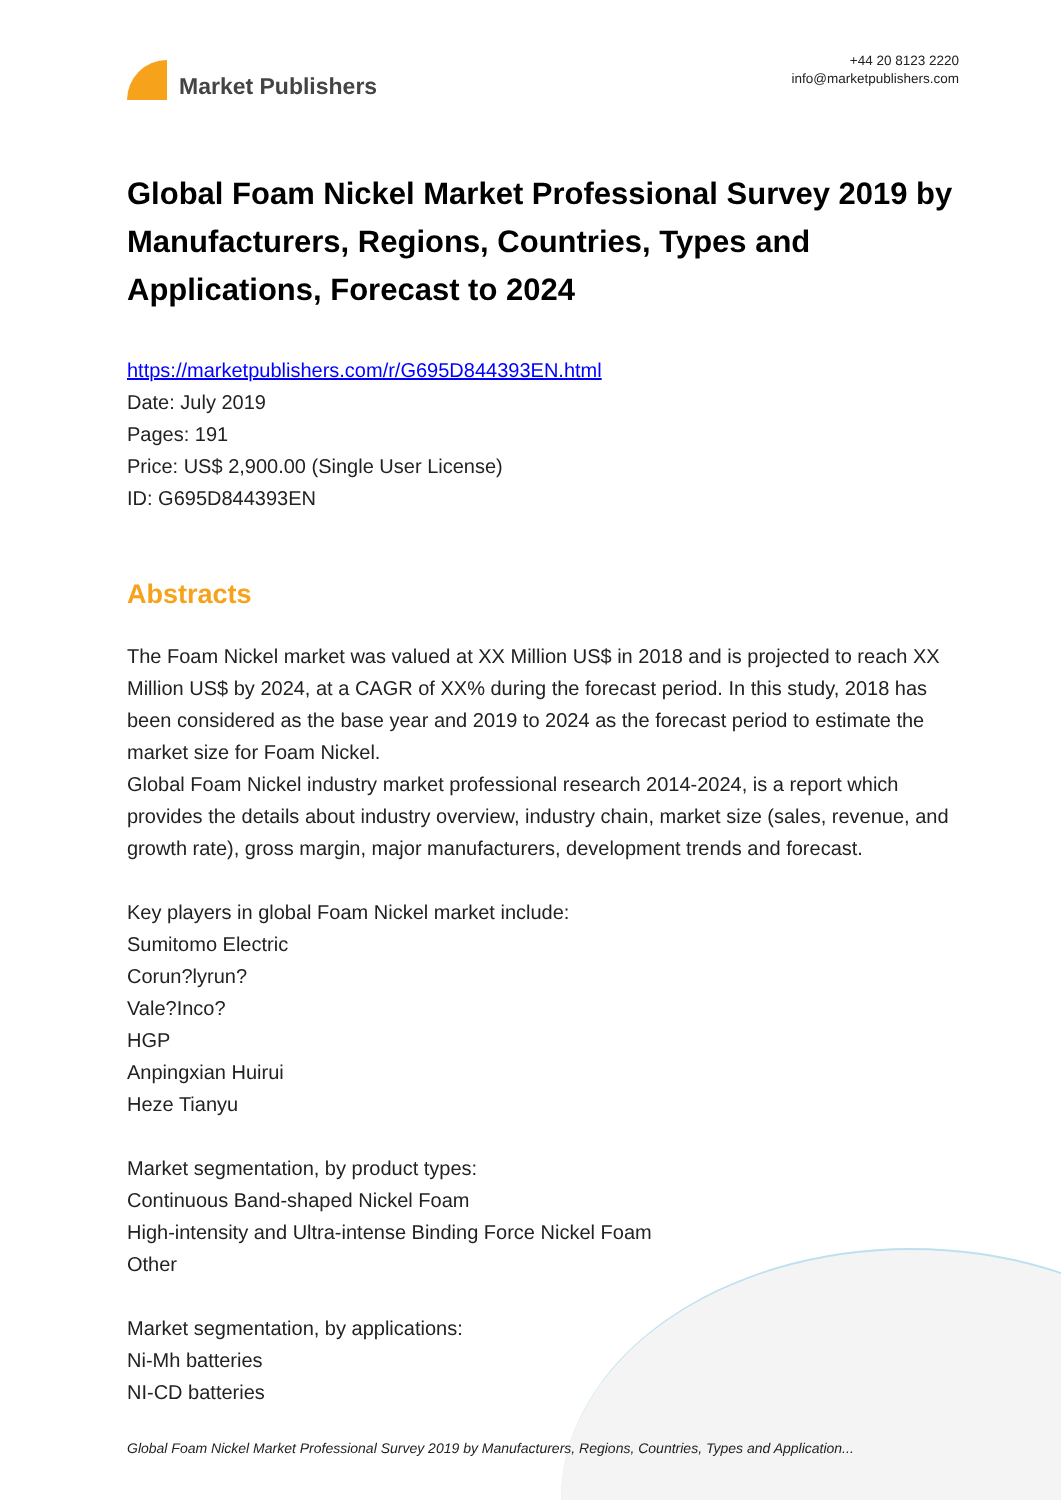Market Publishers
+44 20 8123 2220
info@marketpublishers.com
Global Foam Nickel Market Professional Survey 2019 by Manufacturers, Regions, Countries, Types and Applications, Forecast to 2024
https://marketpublishers.com/r/G695D844393EN.html
Date: July 2019
Pages: 191
Price: US$ 2,900.00 (Single User License)
ID: G695D844393EN
Abstracts
The Foam Nickel market was valued at XX Million US$ in 2018 and is projected to reach XX Million US$ by 2024, at a CAGR of XX% during the forecast period. In this study, 2018 has been considered as the base year and 2019 to 2024 as the forecast period to estimate the market size for Foam Nickel.
Global Foam Nickel industry market professional research 2014-2024, is a report which provides the details about industry overview, industry chain, market size (sales, revenue, and growth rate), gross margin, major manufacturers, development trends and forecast.
Key players in global Foam Nickel market include:
Sumitomo Electric
Corun?lyrun?
Vale?Inco?
HGP
Anpingxian Huirui
Heze Tianyu
Market segmentation, by product types:
Continuous Band-shaped Nickel Foam
High-intensity and Ultra-intense Binding Force Nickel Foam
Other
Market segmentation, by applications:
Ni-Mh batteries
NI-CD batteries
Global Foam Nickel Market Professional Survey 2019 by Manufacturers, Regions, Countries, Types and Application...